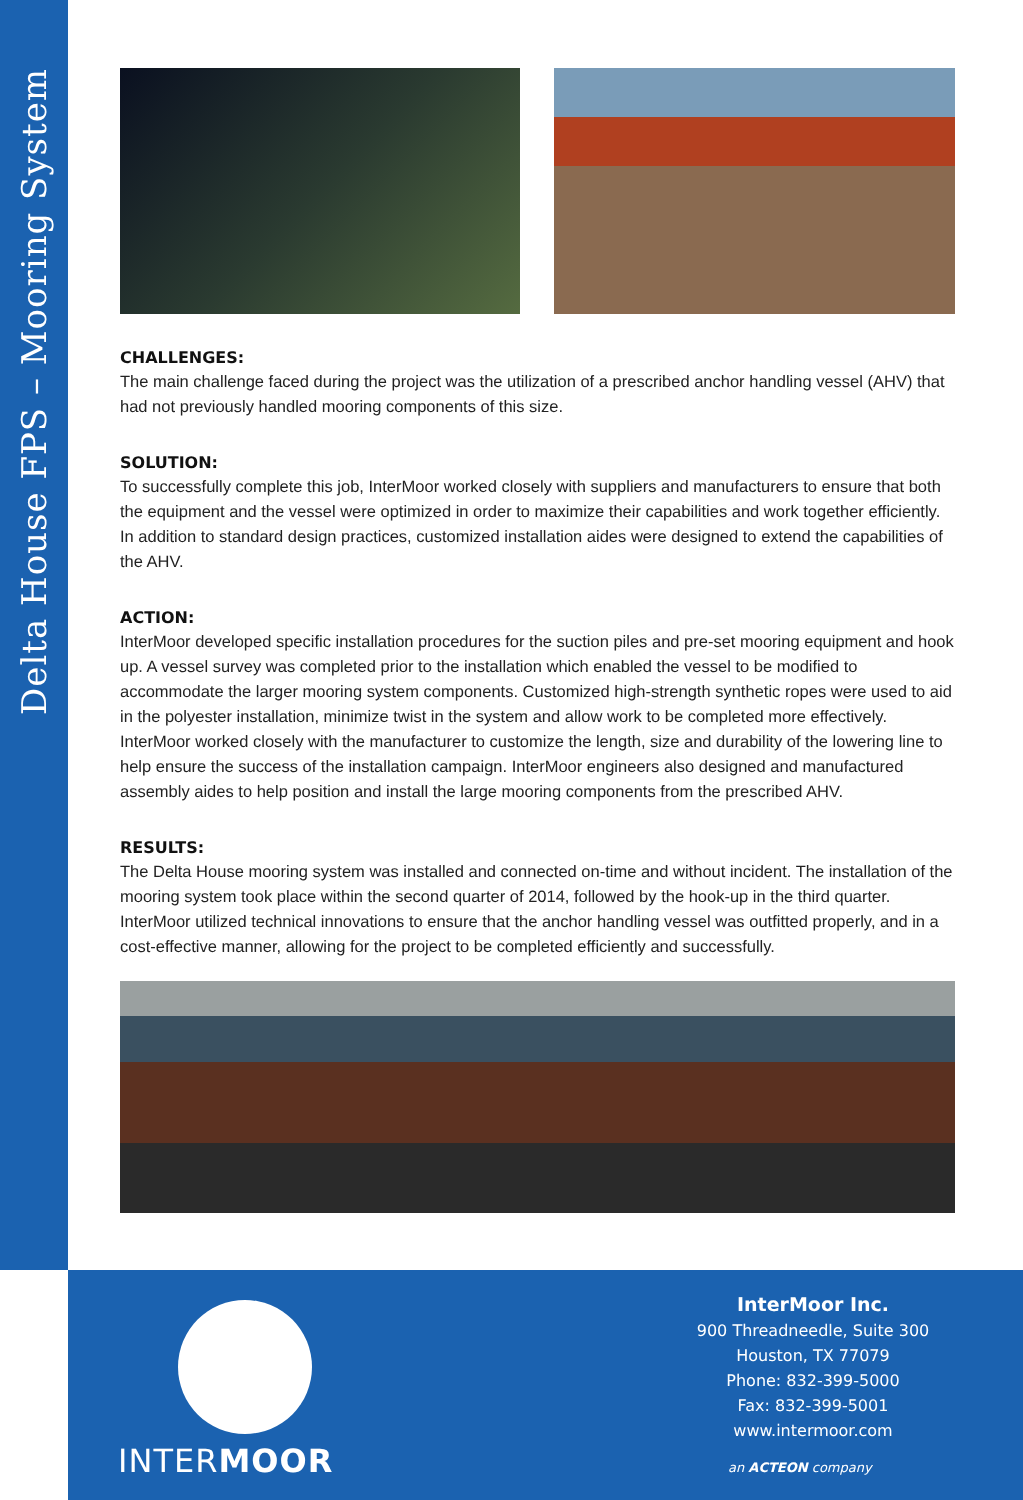Delta House FPS – Mooring System
CHALLENGES:
The main challenge faced during the project was the utilization of a prescribed anchor handling vessel (AHV) that had not previously handled mooring components of this size.
SOLUTION:
To successfully complete this job, InterMoor worked closely with suppliers and manufacturers to ensure that both the equipment and the vessel were optimized in order to maximize their capabilities and work together efficiently. In addition to standard design practices, customized installation aides were designed to extend the capabilities of the AHV.
ACTION:
InterMoor developed specific installation procedures for the suction piles and pre-set mooring equipment and hook up. A vessel survey was completed prior to the installation which enabled the vessel to be modified to accommodate the larger mooring system components. Customized high-strength synthetic ropes were used to aid in the polyester installation, minimize twist in the system and allow work to be completed more effectively. InterMoor worked closely with the manufacturer to customize the length, size and durability of the lowering line to help ensure the success of the installation campaign. InterMoor engineers also designed and manufactured assembly aides to help position and install the large mooring components from the prescribed AHV.
RESULTS:
The Delta House mooring system was installed and connected on-time and without incident. The installation of the mooring system took place within the second quarter of 2014, followed by the hook-up in the third quarter. InterMoor utilized technical innovations to ensure that the anchor handling vessel was outfitted properly, and in a cost-effective manner, allowing for the project to be completed efficiently and successfully.
INTERMOOR
InterMoor Inc.
900 Threadneedle, Suite 300
Houston, TX 77079
Phone: 832-399-5000
Fax: 832-399-5001
www.intermoor.com
an ACTEON company